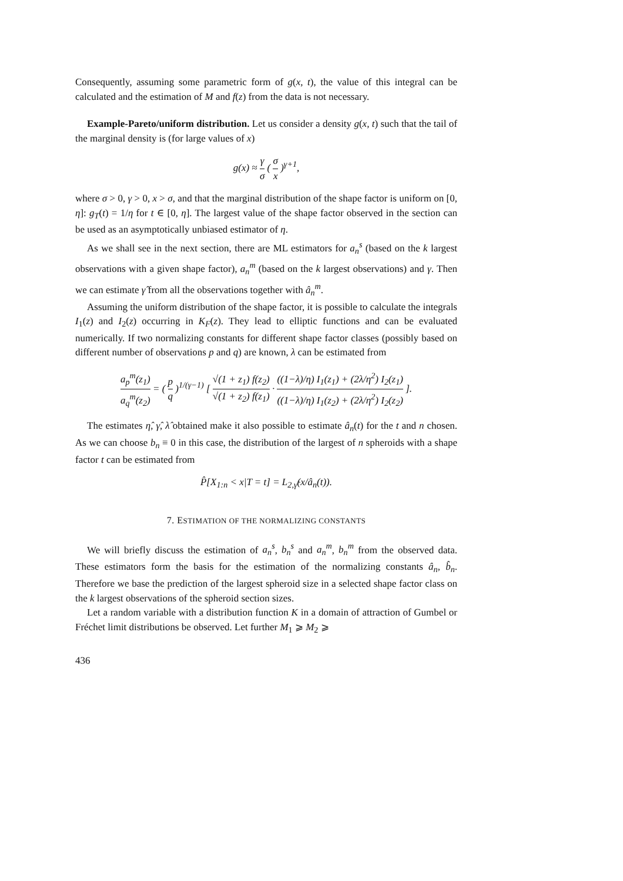Consequently, assuming some parametric form of g(x, t), the value of this integral can be calculated and the estimation of M and f(z) from the data is not necessary.
Example-Pareto/uniform distribution. Let us consider a density g(x, t) such that the tail of the marginal density is (for large values of x)
g(x) ≈ γ σ ( σ x )<sup>γ+1</sup>,
where σ > 0, γ > 0, x > σ, and that the marginal distribution of the shape factor is uniform on [0, η]: g<sub>T</sub>(t) = 1/η for t ∈ [0, η]. The largest value of the shape factor observed in the section can be used as an asymptotically unbiased estimator of η.
As we shall see in the next section, there are ML estimators for a<sub>n</sub><sup>s</sup> (based on the k largest observations with a given shape factor), a<sub>n</sub><sup>m</sup> (based on the k largest observations) and γ. Then we can estimate γ̂ from all the observations together with â<sub>n</sub><sup>m</sup>.
Assuming the uniform distribution of the shape factor, it is possible to calculate the integrals I<sub>1</sub>(z) and I<sub>2</sub>(z) occurring in K<sub>F</sub>(z). They lead to elliptic functions and can be evaluated numerically. If two normalizing constants for different shape factor classes (possibly based on different number of observations p and q) are known, λ can be estimated from
a<sub>p</sub><sup>m</sup>(z<sub>1</sub>) a<sub>q</sub><sup>m</sup>(z<sub>2</sub>) = ( p q )<sup>1/(γ−1)</sup> [ √(1 + z<sub>1</sub>) f(z<sub>2</sub>) √(1 + z<sub>2</sub>) f(z<sub>1</sub>) · ((1−λ)/η) I<sub>1</sub>(z<sub>1</sub>) + (2λ/η<sup>2</sup>) I<sub>2</sub>(z<sub>1</sub>) ((1−λ)/η) I<sub>1</sub>(z<sub>2</sub>) + (2λ/η<sup>2</sup>) I<sub>2</sub>(z<sub>2</sub>) ].
The estimates η̂, γ̂, λ̂ obtained make it also possible to estimate â<sub>n</sub>(t) for the t and n chosen. As we can choose b<sub>n</sub> ≡ 0 in this case, the distribution of the largest of n spheroids with a shape factor t can be estimated from
P̂[X<sub>1:n</sub> < x|T = t] = L<sub>2,γ̂</sub>(x/â<sub>n</sub>(t)).
7. ESTIMATION OF THE NORMALIZING CONSTANTS
We will briefly discuss the estimation of a<sub>n</sub><sup>s</sup>, b<sub>n</sub><sup>s</sup> and a<sub>n</sub><sup>m</sup>, b<sub>n</sub><sup>m</sup> from the observed data. These estimators form the basis for the estimation of the normalizing constants â<sub>n</sub>, b̂<sub>n</sub>. Therefore we base the prediction of the largest spheroid size in a selected shape factor class on the k largest observations of the spheroid section sizes.
Let a random variable with a distribution function K in a domain of attraction of Gumbel or Fréchet limit distributions be observed. Let further M<sub>1</sub> ⩾ M<sub>2</sub> ⩾
436